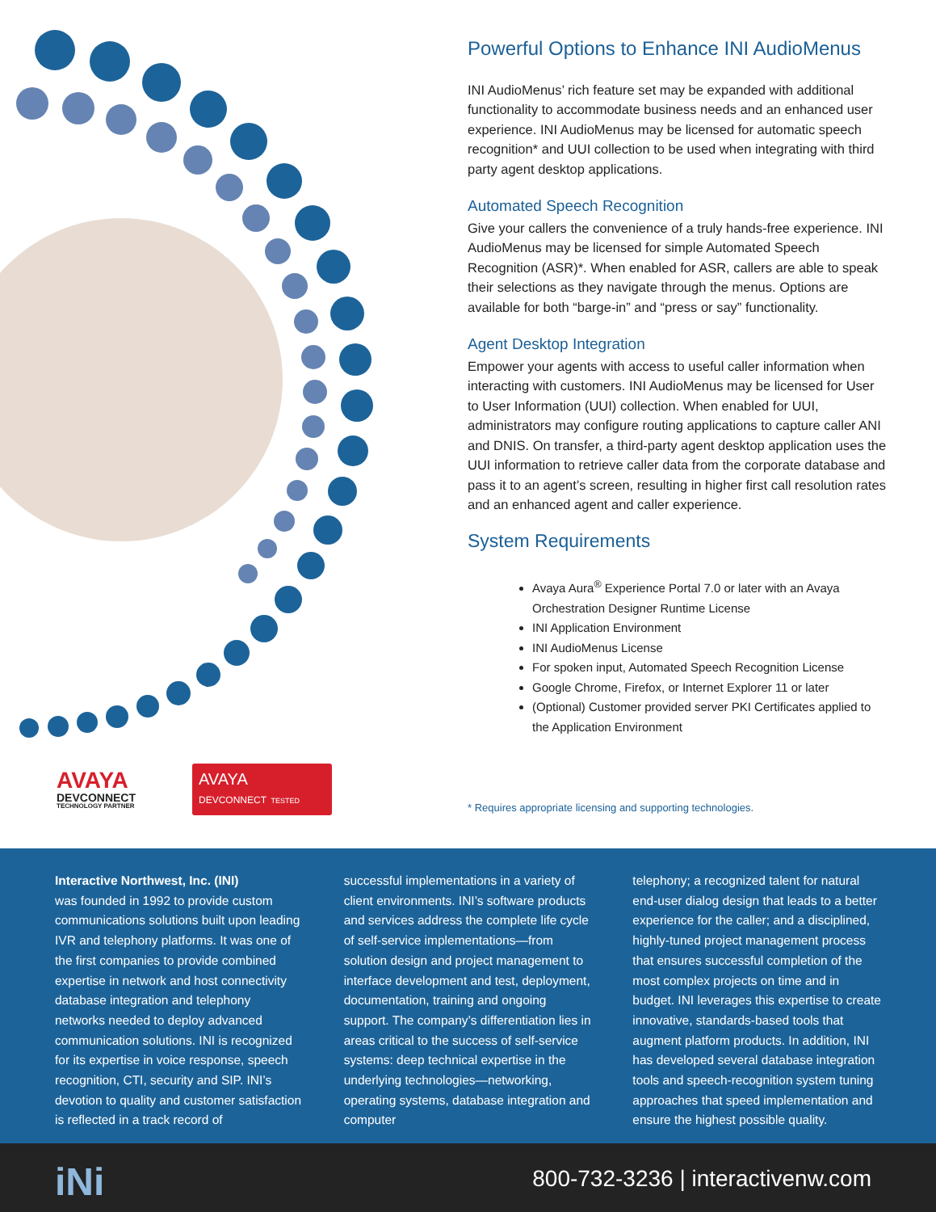AVAYA
DEVCONNECT
TECHNOLOGY PARTNER
AVAYA
DEVCONNECT TESTED
Powerful Options to Enhance INI AudioMenus
INI AudioMenus’ rich feature set may be expanded with additional functionality to accommodate business needs and an enhanced user experience. INI AudioMenus may be licensed for automatic speech recognition* and UUI collection to be used when integrating with third party agent desktop applications.
Automated Speech Recognition
Give your callers the convenience of a truly hands-free experience. INI AudioMenus may be licensed for simple Automated Speech Recognition (ASR)*. When enabled for ASR, callers are able to speak their selections as they navigate through the menus. Options are available for both “barge-in” and “press or say” functionality.
Agent Desktop Integration
Empower your agents with access to useful caller information when interacting with customers. INI AudioMenus may be licensed for User to User Information (UUI) collection. When enabled for UUI, administrators may configure routing applications to capture caller ANI and DNIS. On transfer, a third-party agent desktop application uses the UUI information to retrieve caller data from the corporate database and pass it to an agent’s screen, resulting in higher first call resolution rates and an enhanced agent and caller experience.
System Requirements
Avaya Aura<sup>®</sup> Experience Portal 7.0 or later with an Avaya Orchestration Designer Runtime License
INI Application Environment
INI AudioMenus License
For spoken input, Automated Speech Recognition License
Google Chrome, Firefox, or Internet Explorer 11 or later
(Optional) Customer provided server PKI Certificates applied to the Application Environment
* Requires appropriate licensing and supporting technologies.
Interactive Northwest, Inc. (INI)
was founded in 1992 to provide custom communications solutions built upon leading IVR and telephony platforms. It was one of the first companies to provide combined expertise in network and host connectivity database integration and telephony networks needed to deploy advanced communication solutions. INI is recognized for its expertise in voice response, speech recognition, CTI, security and SIP. INI’s devotion to quality and customer satisfaction is reflected in a track record of
successful implementations in a variety of client environments. INI’s software products and services address the complete life cycle of self-service implementations—from solution design and project management to interface development and test, deployment, documentation, training and ongoing support. The company’s differentiation lies in areas critical to the success of self-service systems: deep technical expertise in the underlying technologies—networking, operating systems, database integration and computer
telephony; a recognized talent for natural end-user dialog design that leads to a better experience for the caller; and a disciplined, highly-tuned project management process that ensures successful completion of the most complex projects on time and in budget. INI leverages this expertise to create innovative, standards-based tools that augment platform products. In addition, INI has developed several database integration tools and speech-recognition system tuning approaches that speed implementation and ensure the highest possible quality.
iNi
800-732-3236 | interactivenw.com